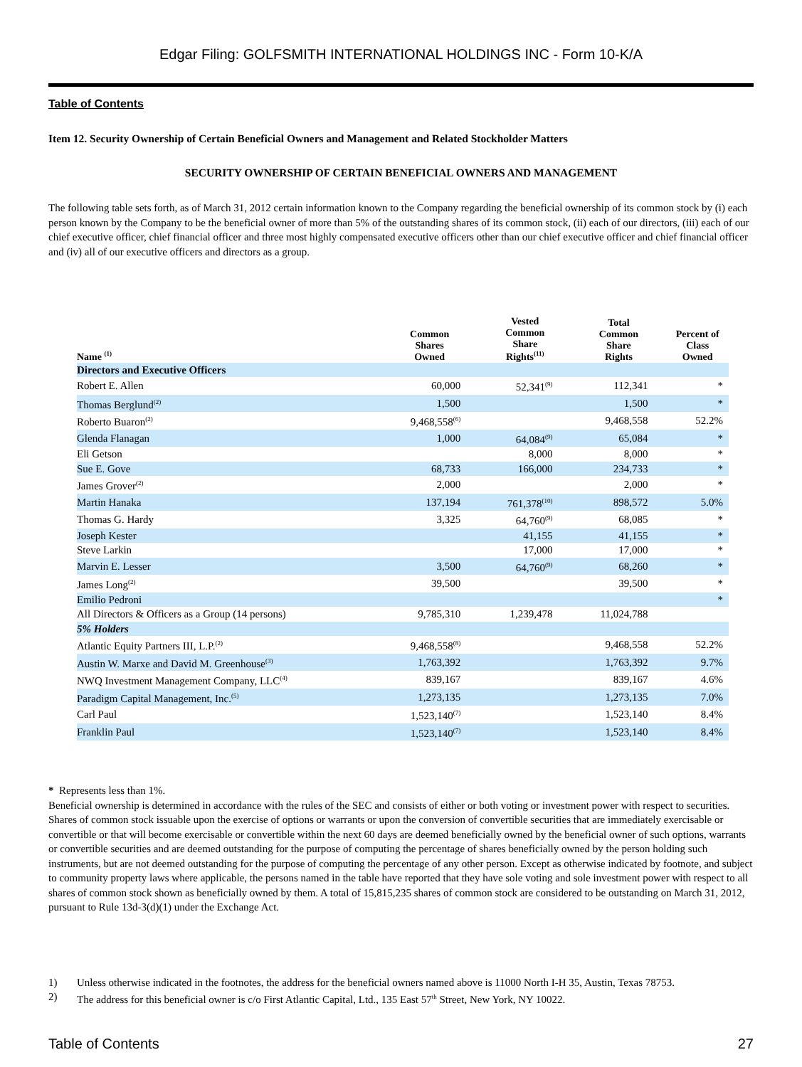Edgar Filing: GOLFSMITH INTERNATIONAL HOLDINGS INC - Form 10-K/A
Table of Contents
Item 12. Security Ownership of Certain Beneficial Owners and Management and Related Stockholder Matters
SECURITY OWNERSHIP OF CERTAIN BENEFICIAL OWNERS AND MANAGEMENT
The following table sets forth, as of March 31, 2012 certain information known to the Company regarding the beneficial ownership of its common stock by (i) each person known by the Company to be the beneficial owner of more than 5% of the outstanding shares of its common stock, (ii) each of our directors, (iii) each of our chief executive officer, chief financial officer and three most highly compensated executive officers other than our chief executive officer and chief financial officer and (iv) all of our executive officers and directors as a group.
| Name <sup>(1)</sup> | Common Shares Owned | Vested Common Share Rights<sup>(11)</sup> | Total Common Share Rights | Percent of Class Owned |
| --- | --- | --- | --- | --- |
| Directors and Executive Officers | | | | |
| Robert E. Allen | 60,000 | 52,341<sup>(9)</sup> | 112,341 | * |
| Thomas Berglund<sup>(2)</sup> | 1,500 | | 1,500 | * |
| Roberto Buaron<sup>(2)</sup> | 9,468,558<sup>(6)</sup> | | 9,468,558 | 52.2% |
| Glenda Flanagan | 1,000 | 64,084<sup>(9)</sup> | 65,084 | * |
| Eli Getson | | 8,000 | 8,000 | * |
| Sue E. Gove | 68,733 | 166,000 | 234,733 | * |
| James Grover<sup>(2)</sup> | 2,000 | | 2,000 | * |
| Martin Hanaka | 137,194 | 761,378<sup>(10)</sup> | 898,572 | 5.0% |
| Thomas G. Hardy | 3,325 | 64,760<sup>(9)</sup> | 68,085 | * |
| Joseph Kester | | 41,155 | 41,155 | * |
| Steve Larkin | | 17,000 | 17,000 | * |
| Marvin E. Lesser | 3,500 | 64,760<sup>(9)</sup> | 68,260 | * |
| James Long<sup>(2)</sup> | 39,500 | | 39,500 | * |
| Emilio Pedroni | | | | * |
| All Directors & Officers as a Group (14 persons) | 9,785,310 | 1,239,478 | 11,024,788 | |
| 5% Holders | | | | |
| Atlantic Equity Partners III, L.P.<sup>(2)</sup> | 9,468,558<sup>(8)</sup> | | 9,468,558 | 52.2% |
| Austin W. Marxe and David M. Greenhouse<sup>(3)</sup> | 1,763,392 | | 1,763,392 | 9.7% |
| NWQ Investment Management Company, LLC<sup>(4)</sup> | 839,167 | | 839,167 | 4.6% |
| Paradigm Capital Management, Inc.<sup>(5)</sup> | 1,273,135 | | 1,273,135 | 7.0% |
| Carl Paul | 1,523,140<sup>(7)</sup> | | 1,523,140 | 8.4% |
| Franklin Paul | 1,523,140<sup>(7)</sup> | | 1,523,140 | 8.4% |
* Represents less than 1%.
Beneficial ownership is determined in accordance with the rules of the SEC and consists of either or both voting or investment power with respect to securities. Shares of common stock issuable upon the exercise of options or warrants or upon the conversion of convertible securities that are immediately exercisable or convertible or that will become exercisable or convertible within the next 60 days are deemed beneficially owned by the beneficial owner of such options, warrants or convertible securities and are deemed outstanding for the purpose of computing the percentage of shares beneficially owned by the person holding such instruments, but are not deemed outstanding for the purpose of computing the percentage of any other person. Except as otherwise indicated by footnote, and subject to community property laws where applicable, the persons named in the table have reported that they have sole voting and sole investment power with respect to all shares of common stock shown as beneficially owned by them. A total of 15,815,235 shares of common stock are considered to be outstanding on March 31, 2012, pursuant to Rule 13d-3(d)(1) under the Exchange Act.
1) Unless otherwise indicated in the footnotes, the address for the beneficial owners named above is 11000 North I-H 35, Austin, Texas 78753.
2) The address for this beneficial owner is c/o First Atlantic Capital, Ltd., 135 East 57<sup>th</sup> Street, New York, NY 10022.
Table of Contents 27